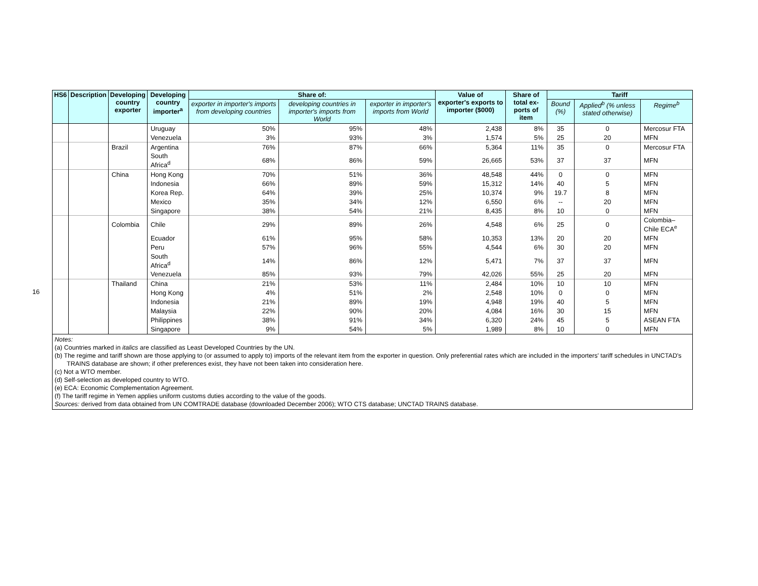16
| HS6 | Description | Developing country exporter | Developing country importer<sup>a</sup> | Share of: | | | Value of exporter's exports to importer ($000) | Share of total ex-ports of item | Tariff | | |
| --- | --- | --- | --- | --- | --- | --- | --- | --- | --- | --- | --- |
| | | | | exporter in importer's imports from developing countries | developing countries in importer's imports from World | exporter in importer's imports from World | | | Bound (%) | Applied<sup>b</sup> (% unless stated otherwise) | Regime<sup>b</sup> |
| | | | Uruguay | 50% | 95% | 48% | 2,438 | 8% | 35 | 0 | Mercosur FTA |
| | | | Venezuela | 3% | 93% | 3% | 1,574 | 5% | 25 | 20 | MFN |
| | | Brazil | Argentina | 76% | 87% | 66% | 5,364 | 11% | 35 | 0 | Mercosur FTA |
| | | | South Africa<sup>d</sup> | 68% | 86% | 59% | 26,665 | 53% | 37 | 37 | MFN |
| | | China | Hong Kong | 70% | 51% | 36% | 48,548 | 44% | 0 | 0 | MFN |
| | | | Indonesia | 66% | 89% | 59% | 15,312 | 14% | 40 | 5 | MFN |
| | | | Korea Rep. | 64% | 39% | 25% | 10,374 | 9% | 19.7 | 8 | MFN |
| | | | Mexico | 35% | 34% | 12% | 6,550 | 6% | -- | 20 | MFN |
| | | | Singapore | 38% | 54% | 21% | 8,435 | 8% | 10 | 0 | MFN |
| | | Colombia | Chile | 29% | 89% | 26% | 4,548 | 6% | 25 | 0 | Colombia–Chile ECA<sup>e</sup> |
| | | | Ecuador | 61% | 95% | 58% | 10,353 | 13% | 20 | 20 | MFN |
| | | | Peru | 57% | 96% | 55% | 4,544 | 6% | 30 | 20 | MFN |
| | | | South Africa<sup>d</sup> | 14% | 86% | 12% | 5,471 | 7% | 37 | 37 | MFN |
| | | | Venezuela | 85% | 93% | 79% | 42,026 | 55% | 25 | 20 | MFN |
| | | Thailand | China | 21% | 53% | 11% | 2,484 | 10% | 10 | 10 | MFN |
| | | | Hong Kong | 4% | 51% | 2% | 2,548 | 10% | 0 | 0 | MFN |
| | | | Indonesia | 21% | 89% | 19% | 4,948 | 19% | 40 | 5 | MFN |
| | | | Malaysia | 22% | 90% | 20% | 4,084 | 16% | 30 | 15 | MFN |
| | | | Philippines | 38% | 91% | 34% | 6,320 | 24% | 45 | 5 | ASEAN FTA |
| | | | Singapore | 9% | 54% | 5% | 1,989 | 8% | 10 | 0 | MFN |
Notes:
(a) Countries marked in italics are classified as Least Developed Countries by the UN.
(b) The regime and tariff shown are those applying to (or assumed to apply to) imports of the relevant item from the exporter in question. Only preferential rates which are included in the importers' tariff schedules in UNCTAD's TRAINS database are shown; if other preferences exist, they have not been taken into consideration here.
(c) Not a WTO member.
(d) Self-selection as developed country to WTO.
(e) ECA: Economic Complementation Agreement.
(f) The tariff regime in Yemen applies uniform customs duties according to the value of the goods.
Sources: derived from data obtained from UN COMTRADE database (downloaded December 2006); WTO CTS database; UNCTAD TRAINS database.